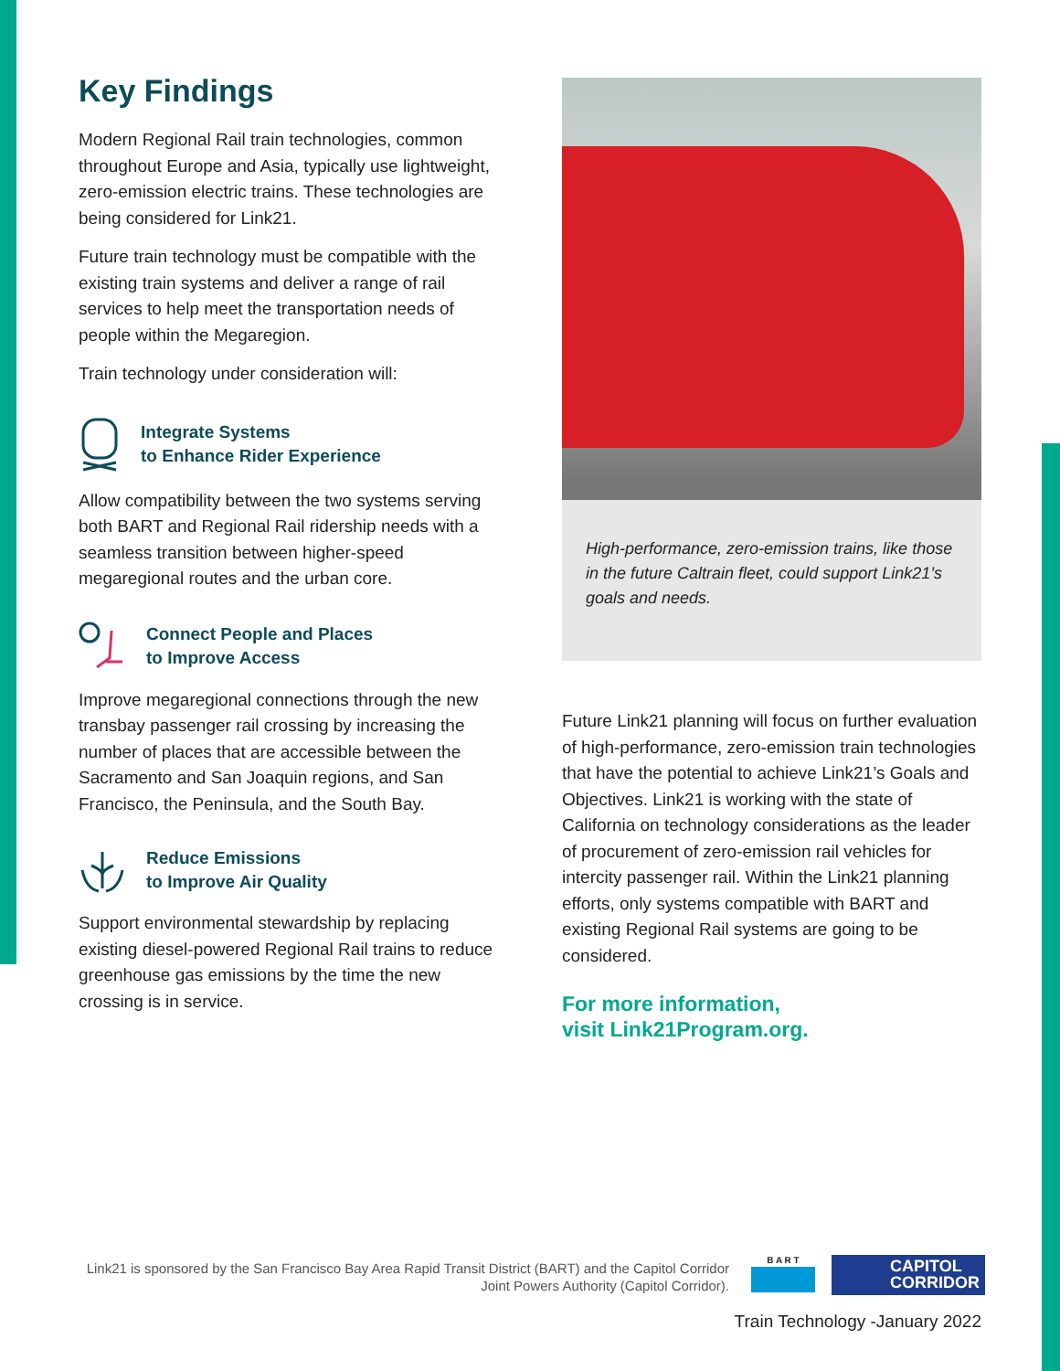Key Findings
Modern Regional Rail train technologies, common throughout Europe and Asia, typically use lightweight, zero-emission electric trains. These technologies are being considered for Link21.
Future train technology must be compatible with the existing train systems and deliver a range of rail services to help meet the transportation needs of people within the Megaregion.
Train technology under consideration will:
Integrate Systems
to Enhance Rider Experience
Allow compatibility between the two systems serving both BART and Regional Rail ridership needs with a seamless transition between higher-speed megaregional routes and the urban core.
Connect People and Places
to Improve Access
Improve megaregional connections through the new transbay passenger rail crossing by increasing the number of places that are accessible between the Sacramento and San Joaquin regions, and San Francisco, the Peninsula, and the South Bay.
Reduce Emissions
to Improve Air Quality
Support environmental stewardship by replacing existing diesel-powered Regional Rail trains to reduce greenhouse gas emissions by the time the new crossing is in service.
High-performance, zero-emission trains, like those in the future Caltrain fleet, could support Link21’s goals and needs.
Future Link21 planning will focus on further evaluation of high-performance, zero-emission train technologies that have the potential to achieve Link21’s Goals and Objectives. Link21 is working with the state of California on technology considerations as the leader of procurement of zero-emission rail vehicles for intercity passenger rail. Within the Link21 planning efforts, only systems compatible with BART and existing Regional Rail systems are going to be considered.
For more information,
visit Link21Program.org.
Link21 is sponsored by the San Francisco Bay Area Rapid Transit District (BART) and the Capitol Corridor Joint Powers Authority (Capitol Corridor).
B A R T
CAPITOL
CORRIDOR
Train Technology -January 2022